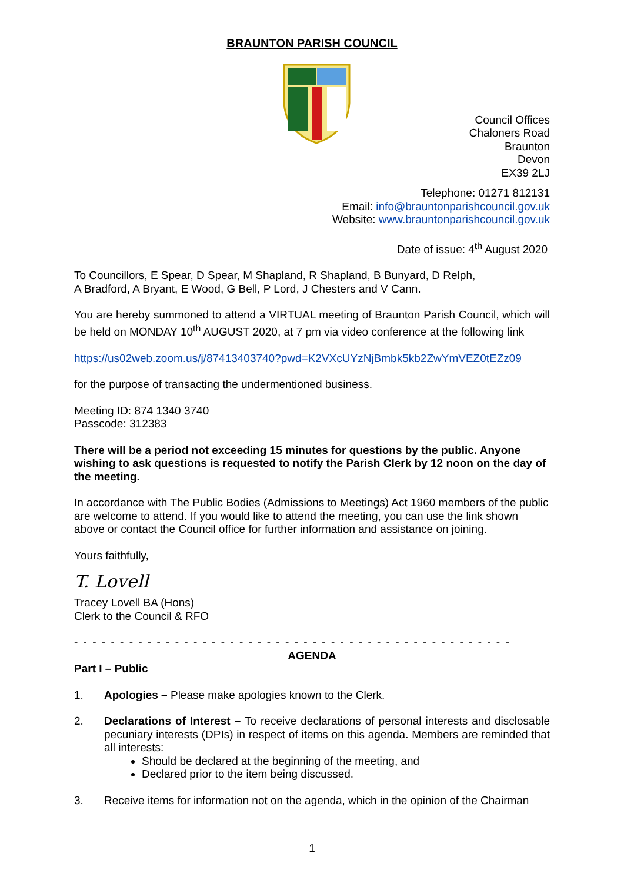BRAUNTON PARISH COUNCIL
Council Offices
Chaloners Road
Braunton
Devon
EX39 2LJ
Telephone: 01271 812131
Email: info@brauntonparishcouncil.gov.uk
Website: www.brauntonparishcouncil.gov.uk
Date of issue: 4<sup>th</sup> August 2020
To Councillors, E Spear, D Spear, M Shapland, R Shapland, B Bunyard, D Relph,
A Bradford, A Bryant, E Wood, G Bell, P Lord, J Chesters and V Cann.
You are hereby summoned to attend a VIRTUAL meeting of Braunton Parish Council, which will be held on MONDAY 10<sup>th</sup> AUGUST 2020, at 7 pm via video conference at the following link
https://us02web.zoom.us/j/87413403740?pwd=K2VXcUYzNjBmbk5kb2ZwYmVEZ0tEZz09
for the purpose of transacting the undermentioned business.
Meeting ID: 874 1340 3740
Passcode: 312383
There will be a period not exceeding 15 minutes for questions by the public. Anyone wishing to ask questions is requested to notify the Parish Clerk by 12 noon on the day of the meeting.
In accordance with The Public Bodies (Admissions to Meetings) Act 1960 members of the public are welcome to attend. If you would like to attend the meeting, you can use the link shown above or contact the Council office for further information and assistance on joining.
Yours faithfully,
T. Lovell
Tracey Lovell BA (Hons)
Clerk to the Council & RFO
- - - - - - - - - - - - - - - - - - - - - - - - - - - - - - - - - - - - - - - - - - - - - - - - - - - - - - - - - - - - - - - - -
AGENDA
Part I – Public
1. Apologies – Please make apologies known to the Clerk.
2. Declarations of Interest – To receive declarations of personal interests and disclosable pecuniary interests (DPIs) in respect of items on this agenda. Members are reminded that all interests:
Should be declared at the beginning of the meeting, and
Declared prior to the item being discussed.
3. Receive items for information not on the agenda, which in the opinion of the Chairman
1